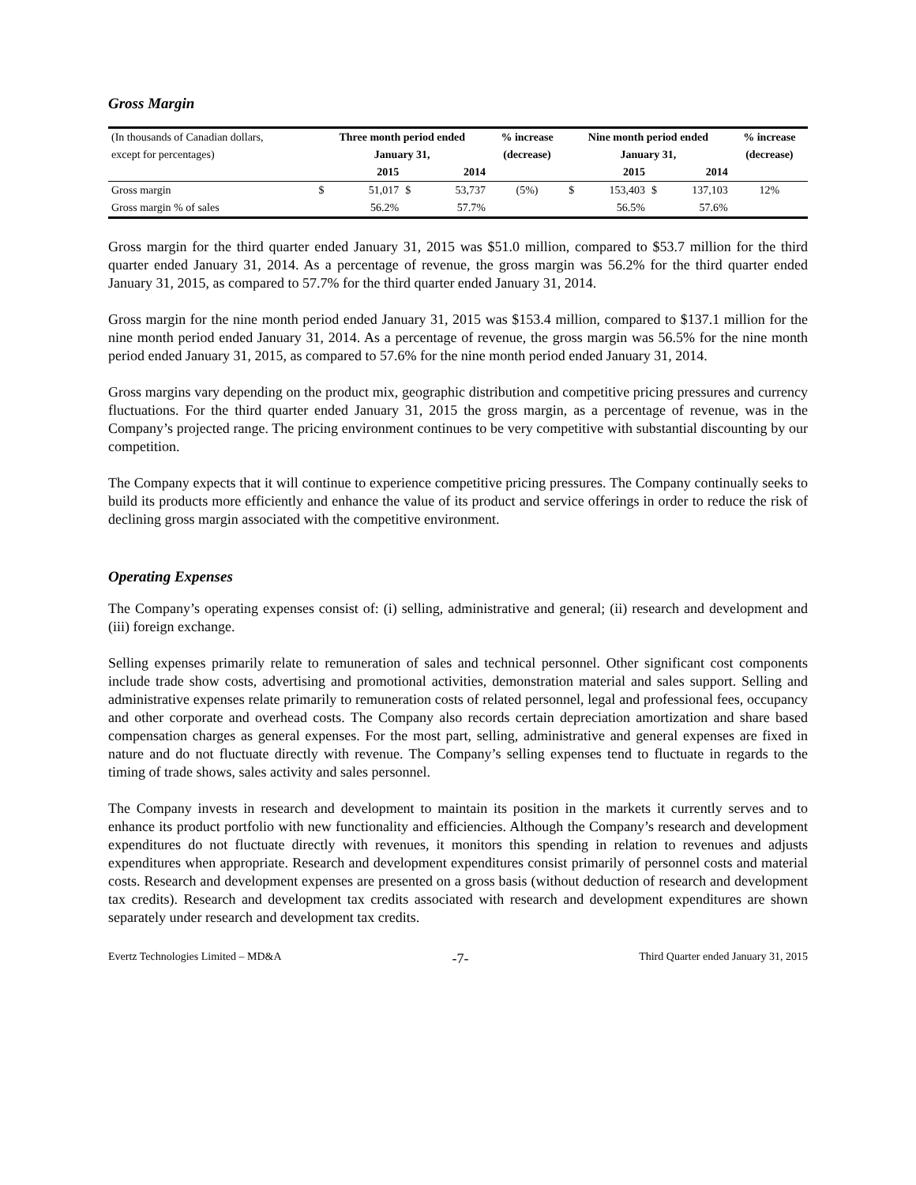Gross Margin
| (In thousands of Canadian dollars, | Three month period ended | | | | % increase | Nine month period ended | | | | % increase |
| except for percentages) | January 31, | | | | (decrease) | January 31, | | | | (decrease) |
| | 2015 | | 2014 | | | 2015 | | 2014 | | |
| Gross margin | $ | 51,017 | $ | 53,737 | (5%) | $ | 153,403 | $ | 137,103 | 12% |
| Gross margin % of sales | | 56.2% | | 57.7% | | | 56.5% | | 57.6% | |
Gross margin for the third quarter ended January 31, 2015 was $51.0 million, compared to $53.7 million for the third quarter ended January 31, 2014. As a percentage of revenue, the gross margin was 56.2% for the third quarter ended January 31, 2015, as compared to 57.7% for the third quarter ended January 31, 2014.
Gross margin for the nine month period ended January 31, 2015 was $153.4 million, compared to $137.1 million for the nine month period ended January 31, 2014. As a percentage of revenue, the gross margin was 56.5% for the nine month period ended January 31, 2015, as compared to 57.6% for the nine month period ended January 31, 2014.
Gross margins vary depending on the product mix, geographic distribution and competitive pricing pressures and currency fluctuations. For the third quarter ended January 31, 2015 the gross margin, as a percentage of revenue, was in the Company’s projected range. The pricing environment continues to be very competitive with substantial discounting by our competition.
The Company expects that it will continue to experience competitive pricing pressures. The Company continually seeks to build its products more efficiently and enhance the value of its product and service offerings in order to reduce the risk of declining gross margin associated with the competitive environment.
Operating Expenses
The Company’s operating expenses consist of: (i) selling, administrative and general; (ii) research and development and (iii) foreign exchange.
Selling expenses primarily relate to remuneration of sales and technical personnel. Other significant cost components include trade show costs, advertising and promotional activities, demonstration material and sales support. Selling and administrative expenses relate primarily to remuneration costs of related personnel, legal and professional fees, occupancy and other corporate and overhead costs. The Company also records certain depreciation amortization and share based compensation charges as general expenses. For the most part, selling, administrative and general expenses are fixed in nature and do not fluctuate directly with revenue. The Company’s selling expenses tend to fluctuate in regards to the timing of trade shows, sales activity and sales personnel.
The Company invests in research and development to maintain its position in the markets it currently serves and to enhance its product portfolio with new functionality and efficiencies. Although the Company’s research and development expenditures do not fluctuate directly with revenues, it monitors this spending in relation to revenues and adjusts expenditures when appropriate. Research and development expenditures consist primarily of personnel costs and material costs. Research and development expenses are presented on a gross basis (without deduction of research and development tax credits). Research and development tax credits associated with research and development expenditures are shown separately under research and development tax credits.
Evertz Technologies Limited – MD&A -7- Third Quarter ended January 31, 2015